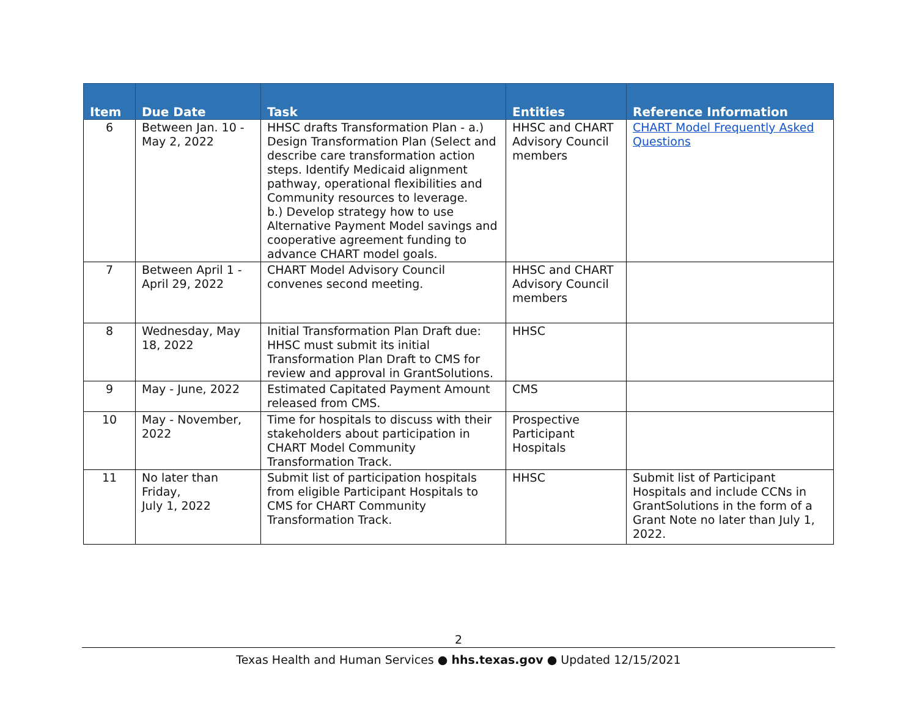| Item | Due Date | Task | Entities | Reference Information |
| --- | --- | --- | --- | --- |
| 6 | Between Jan. 10 - May 2, 2022 | HHSC drafts Transformation Plan - a.) Design Transformation Plan (Select and describe care transformation action steps. Identify Medicaid alignment pathway, operational flexibilities and Community resources to leverage. b.) Develop strategy how to use Alternative Payment Model savings and cooperative agreement funding to advance CHART model goals. | HHSC and CHART Advisory Council members | CHART Model Frequently Asked Questions |
| 7 | Between April 1 - April 29, 2022 | CHART Model Advisory Council convenes second meeting. | HHSC and CHART Advisory Council members | |
| 8 | Wednesday, May 18, 2022 | Initial Transformation Plan Draft due: HHSC must submit its initial Transformation Plan Draft to CMS for review and approval in GrantSolutions. | HHSC | |
| 9 | May - June, 2022 | Estimated Capitated Payment Amount released from CMS. | CMS | |
| 10 | May - November, 2022 | Time for hospitals to discuss with their stakeholders about participation in CHART Model Community Transformation Track. | Prospective Participant Hospitals | |
| 11 | No later than Friday, July 1, 2022 | Submit list of participation hospitals from eligible Participant Hospitals to CMS for CHART Community Transformation Track. | HHSC | Submit list of Participant Hospitals and include CCNs in GrantSolutions in the form of a Grant Note no later than July 1, 2022. |
2
Texas Health and Human Services ● hhs.texas.gov ● Updated 12/15/2021